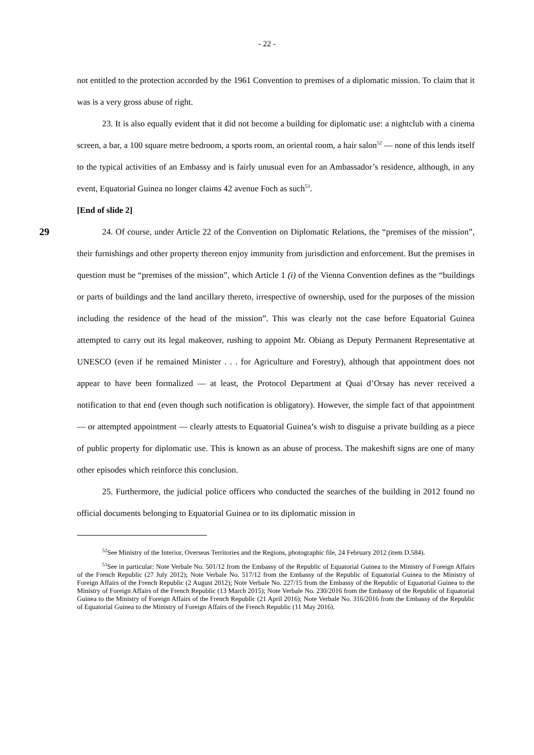- 22 -
not entitled to the protection accorded by the 1961 Convention to premises of a diplomatic mission. To claim that it was is a very gross abuse of right.
23. It is also equally evident that it did not become a building for diplomatic use: a nightclub with a cinema screen, a bar, a 100 square metre bedroom, a sports room, an oriental room, a hair salon<sup>52</sup> — none of this lends itself to the typical activities of an Embassy and is fairly unusual even for an Ambassador’s residence, although, in any event, Equatorial Guinea no longer claims 42 avenue Foch as such<sup>53</sup>.
[End of slide 2]
29
24. Of course, under Article 22 of the Convention on Diplomatic Relations, the “premises of the mission”, their furnishings and other property thereon enjoy immunity from jurisdiction and enforcement. But the premises in question must be “premises of the mission”, which Article 1 (i) of the Vienna Convention defines as the “buildings or parts of buildings and the land ancillary thereto, irrespective of ownership, used for the purposes of the mission including the residence of the head of the mission”. This was clearly not the case before Equatorial Guinea attempted to carry out its legal makeover, rushing to appoint Mr. Obiang as Deputy Permanent Representative at UNESCO (even if he remained Minister . . . for Agriculture and Forestry), although that appointment does not appear to have been formalized — at least, the Protocol Department at Quai d’Orsay has never received a notification to that end (even though such notification is obligatory). However, the simple fact of that appointment — or attempted appointment — clearly attests to Equatorial Guinea’s wish to disguise a private building as a piece of public property for diplomatic use. This is known as an abuse of process. The makeshift signs are one of many other episodes which reinforce this conclusion.
25. Furthermore, the judicial police officers who conducted the searches of the building in 2012 found no official documents belonging to Equatorial Guinea or to its diplomatic mission in
<sup>52</sup> See Ministry of the Interior, Overseas Territories and the Regions, photographic file, 24 February 2012 (item D.584).
<sup>53</sup> See in particular: Note Verbale No. 501/12 from the Embassy of the Republic of Equatorial Guinea to the Ministry of Foreign Affairs of the French Republic (27 July 2012); Note Verbale No. 517/12 from the Embassy of the Republic of Equatorial Guinea to the Ministry of Foreign Affairs of the French Republic (2 August 2012); Note Verbale No. 227/15 from the Embassy of the Republic of Equatorial Guinea to the Ministry of Foreign Affairs of the French Republic (13 March 2015); Note Verbale No. 230/2016 from the Embassy of the Republic of Equatorial Guinea to the Ministry of Foreign Affairs of the French Republic (21 April 2016); Note Verbale No. 316/2016 from the Embassy of the Republic of Equatorial Guinea to the Ministry of Foreign Affairs of the French Republic (11 May 2016).